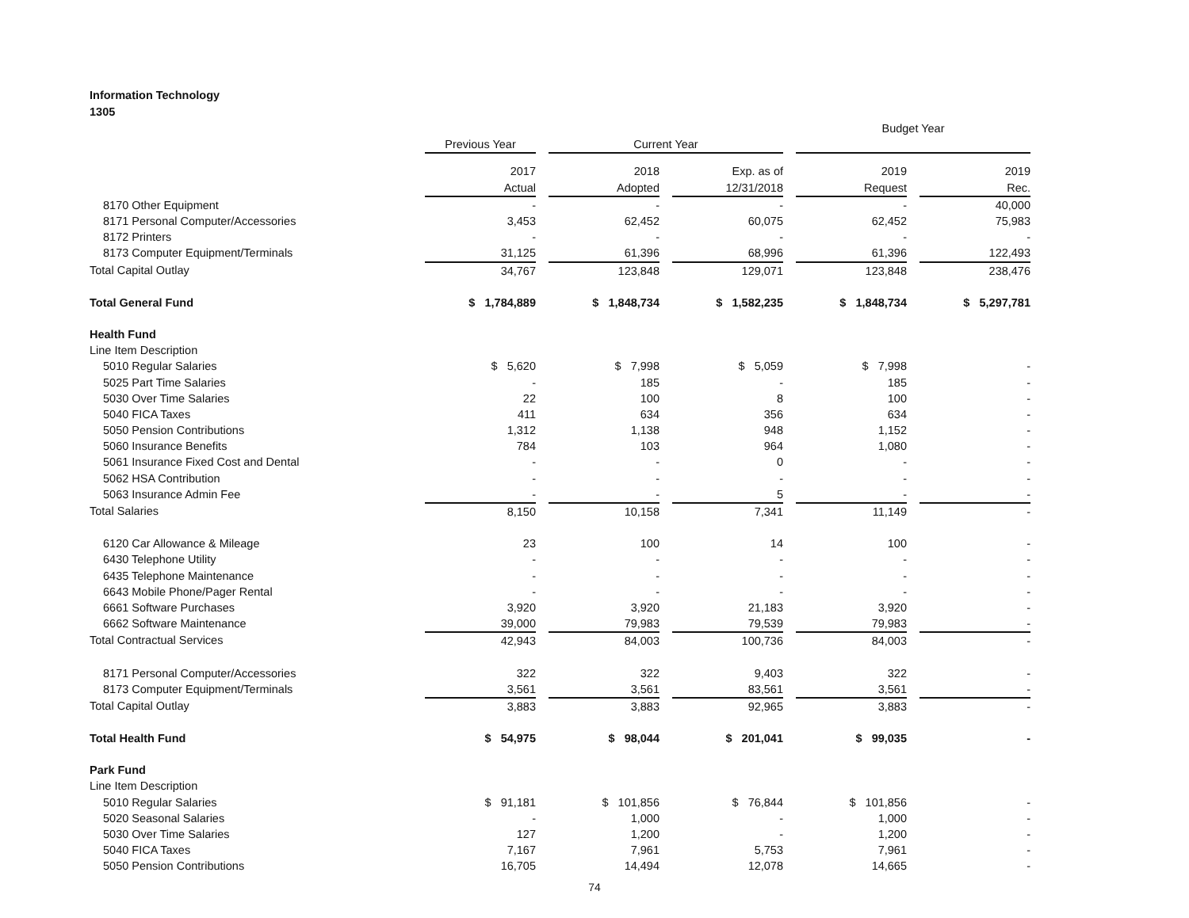Information Technology
1305
| | | | | Budget Year | |
| | Previous Year | Current Year | | | |
| | 2017 | 2018 | Exp. as of | 2019 | 2019 |
| | Actual | Adopted | 12/31/2018 | Request | Rec. |
| 8170 Other Equipment | - | - | - | - | 40,000 |
| 8171 Personal Computer/Accessories | 3,453 | 62,452 | 60,075 | 62,452 | 75,983 |
| 8172 Printers | - | - | - | - | - |
| 8173 Computer Equipment/Terminals | 31,125 | 61,396 | 68,996 | 61,396 | 122,493 |
| Total Capital Outlay | 34,767 | 123,848 | 129,071 | 123,848 | 238,476 |
| Total General Fund | $ 1,784,889 | $ 1,848,734 | $ 1,582,235 | $ 1,848,734 | $ 5,297,781 |
| Health Fund | | | | | |
| Line Item Description | | | | | |
| 5010 Regular Salaries | $ 5,620 | $ 7,998 | $ 5,059 | $ 7,998 | - |
| 5025 Part Time Salaries | - | 185 | - | 185 | - |
| 5030 Over Time Salaries | 22 | 100 | 8 | 100 | - |
| 5040 FICA Taxes | 411 | 634 | 356 | 634 | - |
| 5050 Pension Contributions | 1,312 | 1,138 | 948 | 1,152 | - |
| 5060 Insurance Benefits | 784 | 103 | 964 | 1,080 | - |
| 5061 Insurance Fixed Cost and Dental | - | - | 0 | - | - |
| 5062 HSA Contribution | - | - | - | - | - |
| 5063 Insurance Admin Fee | - | - | 5 | - | - |
| Total Salaries | 8,150 | 10,158 | 7,341 | 11,149 | - |
| 6120 Car Allowance & Mileage | 23 | 100 | 14 | 100 | - |
| 6430 Telephone Utility | - | - | - | - | - |
| 6435 Telephone Maintenance | - | - | - | - | - |
| 6643 Mobile Phone/Pager Rental | - | - | - | - | - |
| 6661 Software Purchases | 3,920 | 3,920 | 21,183 | 3,920 | - |
| 6662 Software Maintenance | 39,000 | 79,983 | 79,539 | 79,983 | - |
| Total Contractual Services | 42,943 | 84,003 | 100,736 | 84,003 | - |
| 8171 Personal Computer/Accessories | 322 | 322 | 9,403 | 322 | - |
| 8173 Computer Equipment/Terminals | 3,561 | 3,561 | 83,561 | 3,561 | - |
| Total Capital Outlay | 3,883 | 3,883 | 92,965 | 3,883 | - |
| Total Health Fund | $ 54,975 | $ 98,044 | $ 201,041 | $ 99,035 | - |
| Park Fund | | | | | |
| Line Item Description | | | | | |
| 5010 Regular Salaries | $ 91,181 | $ 101,856 | $ 76,844 | $ 101,856 | - |
| 5020 Seasonal Salaries | - | 1,000 | - | 1,000 | - |
| 5030 Over Time Salaries | 127 | 1,200 | - | 1,200 | - |
| 5040 FICA Taxes | 7,167 | 7,961 | 5,753 | 7,961 | - |
| 5050 Pension Contributions | 16,705 | 14,494 | 12,078 | 14,665 | - |
74